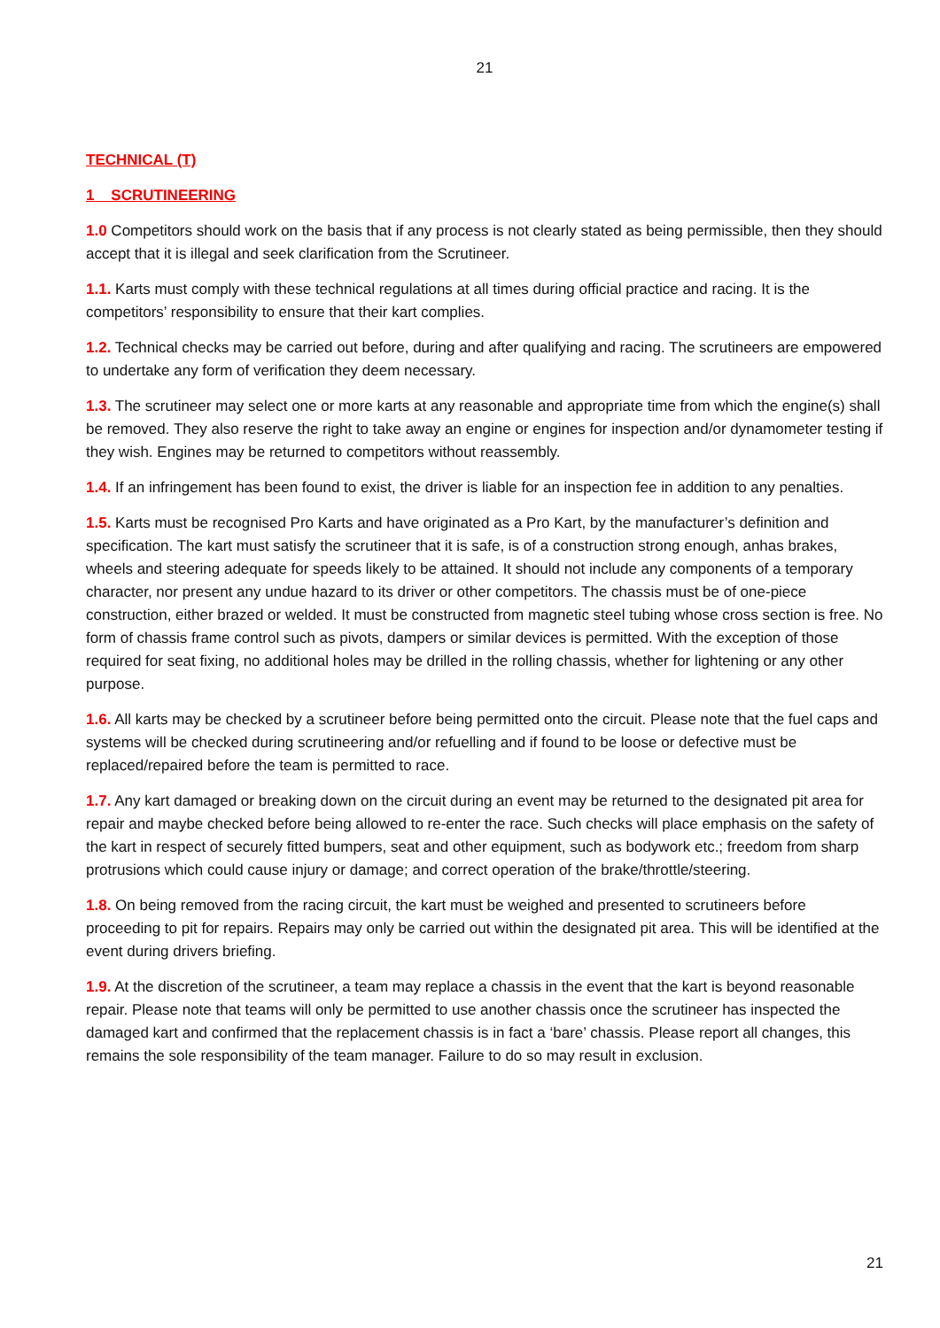21
TECHNICAL (T)
1 SCRUTINEERING
1.0 Competitors should work on the basis that if any process is not clearly stated as being permissible, then they should accept that it is illegal and seek clarification from the Scrutineer.
1.1. Karts must comply with these technical regulations at all times during official practice and racing. It is the competitors’ responsibility to ensure that their kart complies.
1.2. Technical checks may be carried out before, during and after qualifying and racing. The scrutineers are empowered to undertake any form of verification they deem necessary.
1.3. The scrutineer may select one or more karts at any reasonable and appropriate time from which the engine(s) shall be removed. They also reserve the right to take away an engine or engines for inspection and/or dynamometer testing if they wish. Engines may be returned to competitors without reassembly.
1.4. If an infringement has been found to exist, the driver is liable for an inspection fee in addition to any penalties.
1.5. Karts must be recognised Pro Karts and have originated as a Pro Kart, by the manufacturer’s definition and specification. The kart must satisfy the scrutineer that it is safe, is of a construction strong enough, anhas brakes, wheels and steering adequate for speeds likely to be attained. It should not include any components of a temporary character, nor present any undue hazard to its driver or other competitors. The chassis must be of one-piece construction, either brazed or welded. It must be constructed from magnetic steel tubing whose cross section is free. No form of chassis frame control such as pivots, dampers or similar devices is permitted. With the exception of those required for seat fixing, no additional holes may be drilled in the rolling chassis, whether for lightening or any other purpose.
1.6. All karts may be checked by a scrutineer before being permitted onto the circuit. Please note that the fuel caps and systems will be checked during scrutineering and/or refuelling and if found to be loose or defective must be replaced/repaired before the team is permitted to race.
1.7. Any kart damaged or breaking down on the circuit during an event may be returned to the designated pit area for repair and maybe checked before being allowed to re-enter the race. Such checks will place emphasis on the safety of the kart in respect of securely fitted bumpers, seat and other equipment, such as bodywork etc.; freedom from sharp protrusions which could cause injury or damage; and correct operation of the brake/throttle/steering.
1.8. On being removed from the racing circuit, the kart must be weighed and presented to scrutineers before proceeding to pit for repairs. Repairs may only be carried out within the designated pit area. This will be identified at the event during drivers briefing.
1.9. At the discretion of the scrutineer, a team may replace a chassis in the event that the kart is beyond reasonable repair. Please note that teams will only be permitted to use another chassis once the scrutineer has inspected the damaged kart and confirmed that the replacement chassis is in fact a ‘bare’ chassis. Please report all changes, this remains the sole responsibility of the team manager. Failure to do so may result in exclusion.
21